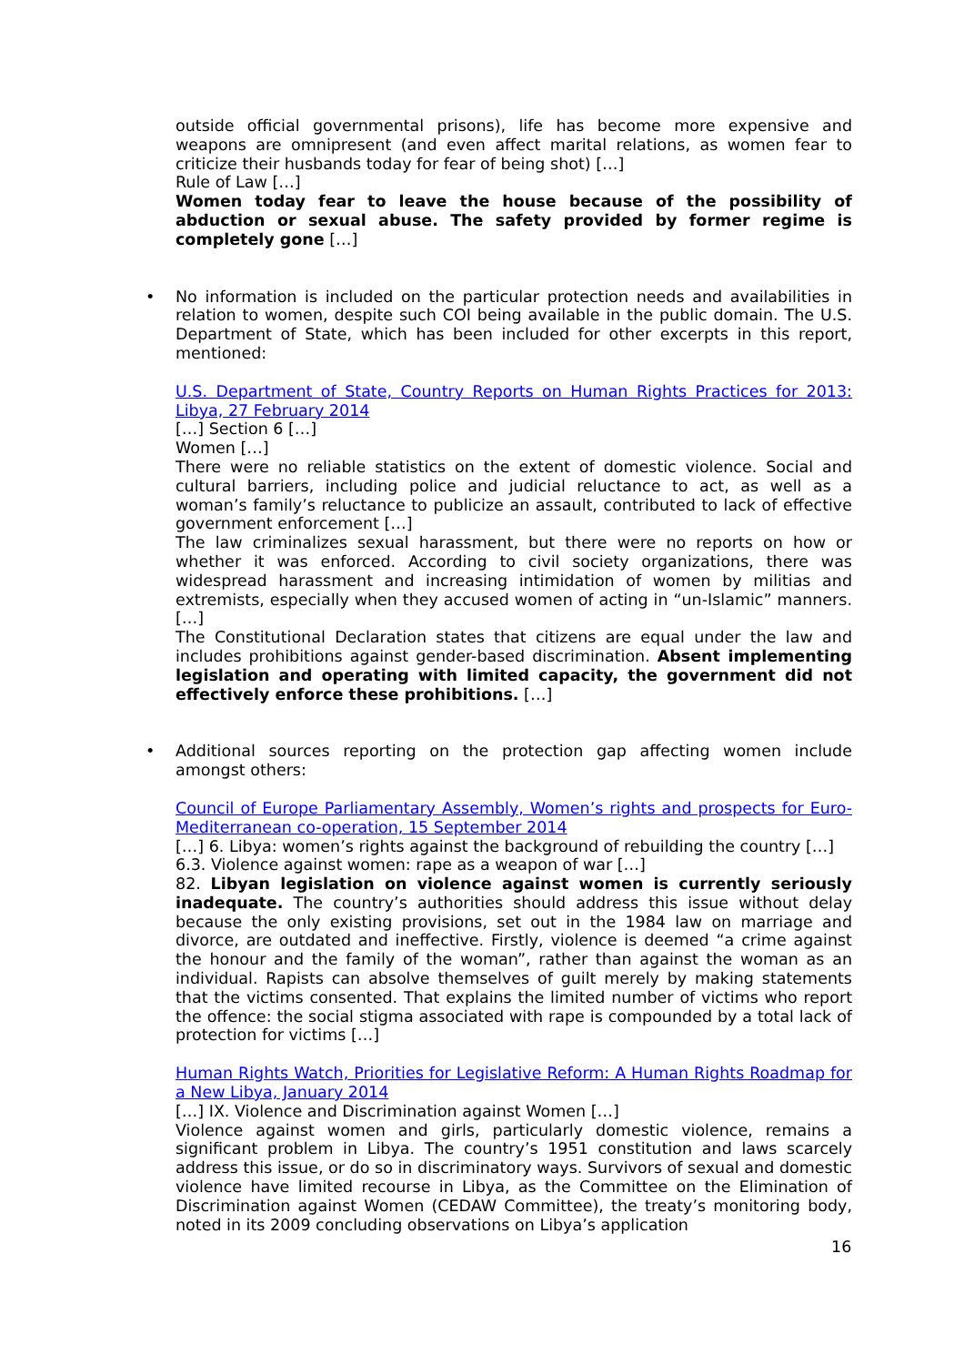outside official governmental prisons), life has become more expensive and weapons are omnipresent (and even affect marital relations, as women fear to criticize their husbands today for fear of being shot) […]
Rule of Law […]
Women today fear to leave the house because of the possibility of abduction or sexual abuse. The safety provided by former regime is completely gone […]
•
No information is included on the particular protection needs and availabilities in relation to women, despite such COI being available in the public domain. The U.S. Department of State, which has been included for other excerpts in this report, mentioned:
U.S. Department of State, Country Reports on Human Rights Practices for 2013: Libya, 27 February 2014
[…] Section 6 […]
Women […]
There were no reliable statistics on the extent of domestic violence. Social and cultural barriers, including police and judicial reluctance to act, as well as a woman’s family’s reluctance to publicize an assault, contributed to lack of effective government enforcement […]
The law criminalizes sexual harassment, but there were no reports on how or whether it was enforced. According to civil society organizations, there was widespread harassment and increasing intimidation of women by militias and extremists, especially when they accused women of acting in “un-Islamic” manners. […]
The Constitutional Declaration states that citizens are equal under the law and includes prohibitions against gender-based discrimination. Absent implementing legislation and operating with limited capacity, the government did not effectively enforce these prohibitions. […]
•
Additional sources reporting on the protection gap affecting women include amongst others:
Council of Europe Parliamentary Assembly, Women’s rights and prospects for Euro-Mediterranean co-operation, 15 September 2014
[…] 6. Libya: women’s rights against the background of rebuilding the country […]
6.3. Violence against women: rape as a weapon of war […]
82. Libyan legislation on violence against women is currently seriously inadequate. The country’s authorities should address this issue without delay because the only existing provisions, set out in the 1984 law on marriage and divorce, are outdated and ineffective. Firstly, violence is deemed “a crime against the honour and the family of the woman”, rather than against the woman as an individual. Rapists can absolve themselves of guilt merely by making statements that the victims consented. That explains the limited number of victims who report the offence: the social stigma associated with rape is compounded by a total lack of protection for victims […]
Human Rights Watch, Priorities for Legislative Reform: A Human Rights Roadmap for a New Libya, January 2014
[…] IX. Violence and Discrimination against Women […]
Violence against women and girls, particularly domestic violence, remains a significant problem in Libya. The country’s 1951 constitution and laws scarcely address this issue, or do so in discriminatory ways. Survivors of sexual and domestic violence have limited recourse in Libya, as the Committee on the Elimination of Discrimination against Women (CEDAW Committee), the treaty’s monitoring body, noted in its 2009 concluding observations on Libya’s application
16